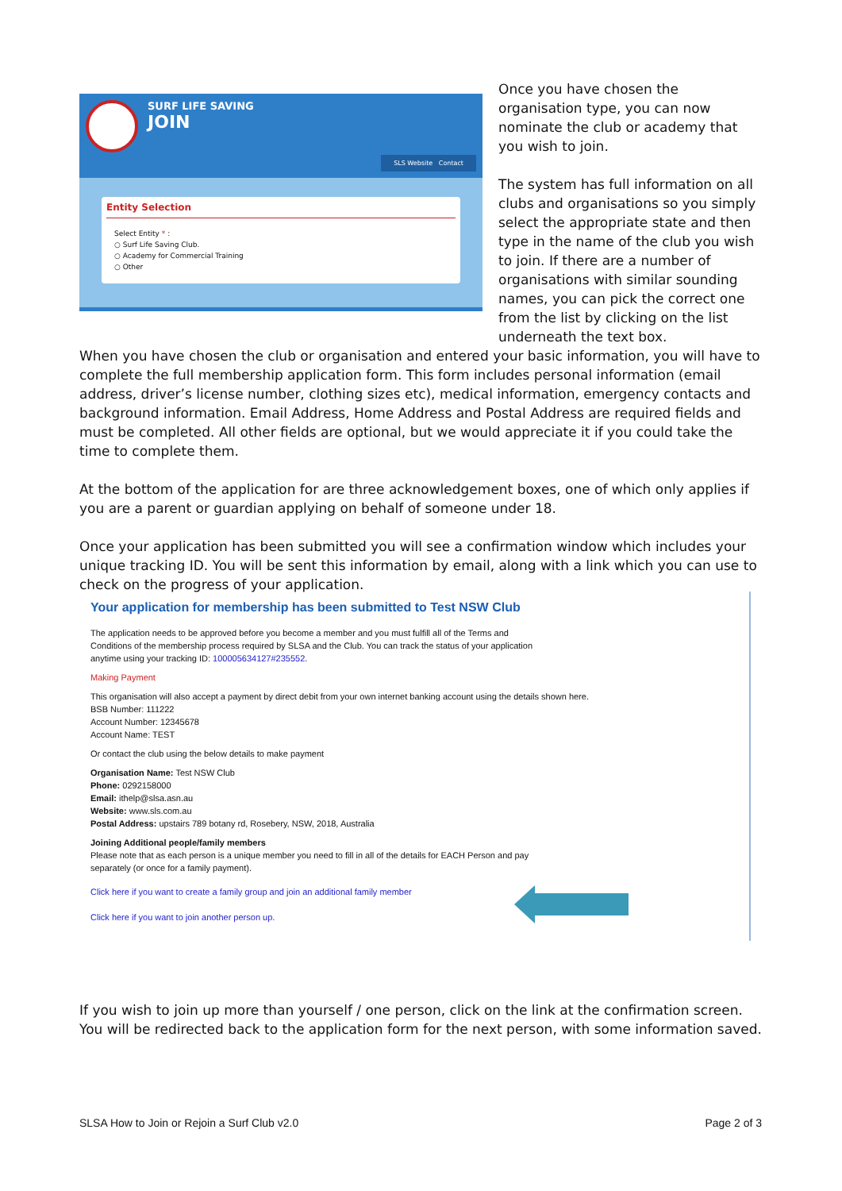SURF LIFE SAVING
JOIN
SLS Website Contact
Entity Selection
Select Entity * :
○ Surf Life Saving Club.
○ Academy for Commercial Training
○ Other
Once you have chosen the organisation type, you can now nominate the club or academy that you wish to join.
The system has full information on all clubs and organisations so you simply select the appropriate state and then type in the name of the club you wish to join. If there are a number of organisations with similar sounding names, you can pick the correct one from the list by clicking on the list underneath the text box.
When you have chosen the club or organisation and entered your basic information, you will have to complete the full membership application form. This form includes personal information (email address, driver’s license number, clothing sizes etc), medical information, emergency contacts and background information. Email Address, Home Address and Postal Address are required fields and must be completed. All other fields are optional, but we would appreciate it if you could take the time to complete them.
At the bottom of the application for are three acknowledgement boxes, one of which only applies if you are a parent or guardian applying on behalf of someone under 18.
Once your application has been submitted you will see a confirmation window which includes your unique tracking ID. You will be sent this information by email, along with a link which you can use to check on the progress of your application.
Your application for membership has been submitted to Test NSW Club
The application needs to be approved before you become a member and you must fulfill all of the Terms and
Conditions of the membership process required by SLSA and the Club. You can track the status of your application
anytime using your tracking ID: 100005634127#235552.
Making Payment
This organisation will also accept a payment by direct debit from your own internet banking account using the details shown here.
BSB Number: 111222
Account Number: 12345678
Account Name: TEST
Or contact the club using the below details to make payment
Organisation Name: Test NSW Club
Phone: 0292158000
Email: ithelp@slsa.asn.au
Website: www.sls.com.au
Postal Address: upstairs 789 botany rd, Rosebery, NSW, 2018, Australia
Joining Additional people/family members
Please note that as each person is a unique member you need to fill in all of the details for EACH Person and pay
separately (or once for a family payment).
Click here if you want to create a family group and join an additional family member
Click here if you want to join another person up.
If you wish to join up more than yourself / one person, click on the link at the confirmation screen. You will be redirected back to the application form for the next person, with some information saved.
SLSA How to Join or Rejoin a Surf Club v2.0 Page 2 of 3